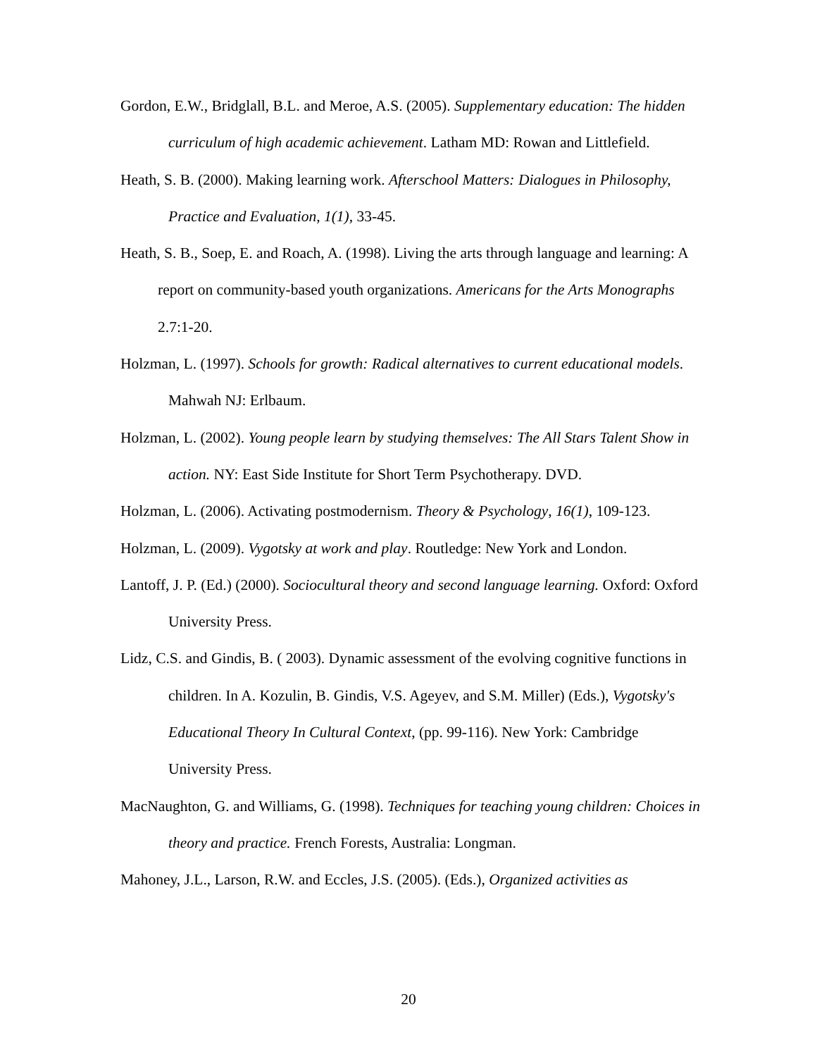Gordon, E.W., Bridglall, B.L. and Meroe, A.S. (2005). Supplementary education: The hidden curriculum of high academic achievement. Latham MD: Rowan and Littlefield.
Heath, S. B. (2000). Making learning work. Afterschool Matters: Dialogues in Philosophy, Practice and Evaluation, 1(1), 33-45.
Heath, S. B., Soep, E. and Roach, A. (1998). Living the arts through language and learning: A report on community-based youth organizations. Americans for the Arts Monographs 2.7:1-20.
Holzman, L. (1997). Schools for growth: Radical alternatives to current educational models. Mahwah NJ: Erlbaum.
Holzman, L. (2002). Young people learn by studying themselves: The All Stars Talent Show in action. NY: East Side Institute for Short Term Psychotherapy. DVD.
Holzman, L. (2006). Activating postmodernism. Theory & Psychology, 16(1), 109-123.
Holzman, L. (2009). Vygotsky at work and play. Routledge: New York and London.
Lantoff, J. P. (Ed.) (2000). Sociocultural theory and second language learning. Oxford: Oxford University Press.
Lidz, C.S. and Gindis, B. ( 2003). Dynamic assessment of the evolving cognitive functions in children. In A. Kozulin, B. Gindis, V.S. Ageyev, and S.M. Miller) (Eds.), Vygotsky's Educational Theory In Cultural Context, (pp. 99-116). New York: Cambridge University Press.
MacNaughton, G. and Williams, G. (1998). Techniques for teaching young children: Choices in theory and practice. French Forests, Australia: Longman.
Mahoney, J.L., Larson, R.W. and Eccles, J.S. (2005). (Eds.), Organized activities as
20